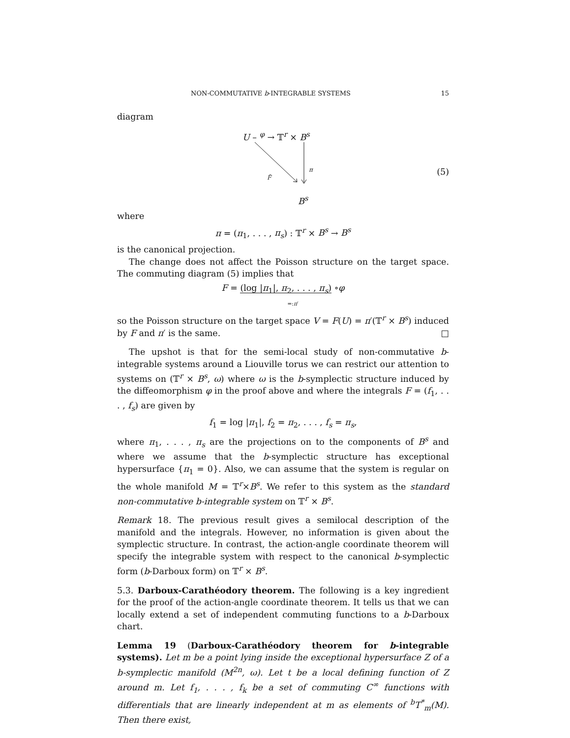NON-COMMUTATIVE b-INTEGRABLE SYSTEMS 15
diagram
U – <sup>φ</sup> → 𝕋<sup>r</sup> × B<sup>s</sup>
F̃
π
B<sup>s</sup>
(5)
where
π = (π<sub>1</sub>, . . . , π<sub>s</sub>) : 𝕋<sup>r</sup> × B<sup>s</sup> → B<sup>s</sup>
is the canonical projection.
The change does not affect the Poisson structure on the target space. The commuting diagram (5) implies that
F = (log |π<sub>1</sub>|, π<sub>2</sub>, . . . , π<sub>s</sub>) ∘φ
=:π′
so the Poisson structure on the target space V = F(U) = π′(𝕋<sup>r</sup> × B<sup>s</sup>) induced by F and π′ is the same. □
The upshot is that for the semi-local study of non-commutative b-integrable systems around a Liouville torus we can restrict our attention to systems on (𝕋<sup>r</sup> × B<sup>s</sup>, ω) where ω is the b-symplectic structure induced by the diffeomorphism φ in the proof above and where the integrals F = (f<sub>1</sub>, . . . , f<sub>s</sub>) are given by
f<sub>1</sub> = log |π<sub>1</sub>|, f<sub>2</sub> = π<sub>2</sub>, . . . , f<sub>s</sub> = π<sub>s</sub>,
where π<sub>1</sub>, . . . , π<sub>s</sub> are the projections on to the components of B<sup>s</sup> and where we assume that the b-symplectic structure has exceptional hypersurface {π<sub>1</sub> = 0}. Also, we can assume that the system is regular on the whole manifold M = 𝕋<sup>r</sup>×B<sup>s</sup>. We refer to this system as the standard non-commutative b-integrable system on 𝕋<sup>r</sup> × B<sup>s</sup>.
Remark 18. The previous result gives a semilocal description of the manifold and the integrals. However, no information is given about the symplectic structure. In contrast, the action-angle coordinate theorem will specify the integrable system with respect to the canonical b-symplectic form (b-Darboux form) on 𝕋<sup>r</sup> × B<sup>s</sup>.
5.3. Darboux-Carathéodory theorem. The following is a key ingredient for the proof of the action-angle coordinate theorem. It tells us that we can locally extend a set of independent commuting functions to a b-Darboux chart.
Lemma 19 (Darboux-Carathéodory theorem for b-integrable systems). Let m be a point lying inside the exceptional hypersurface Z of a b-symplectic manifold (M<sup>2n</sup>, ω). Let t be a local defining function of Z around m. Let f<sub>1</sub>, . . . , f<sub>k</sub> be a set of commuting C<sup>∞</sup> functions with differentials that are linearly independent at m as elements of <sup>b</sup>T<sup>*</sup><sub>m</sub>(M). Then there exist,